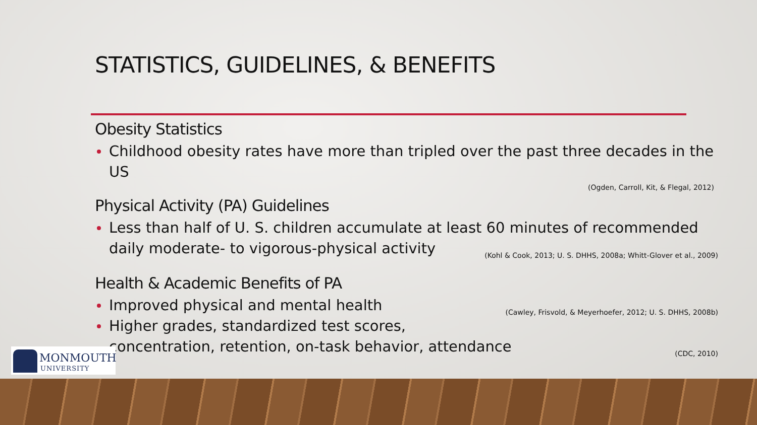STATISTICS, GUIDELINES, & BENEFITS
Obesity Statistics
Childhood obesity rates have more than tripled over the past three decades in the US
(Ogden, Carroll, Kit, & Flegal, 2012)
Physical Activity (PA) Guidelines
Less than half of U. S. children accumulate at least 60 minutes of recommended daily moderate- to vigorous-physical activity (Kohl & Cook, 2013; U. S. DHHS, 2008a; Whitt-Glover et al., 2009)
Health & Academic Benefits of PA
Improved physical and mental health (Cawley, Frisvold, & Meyerhoefer, 2012; U. S. DHHS, 2008b)
Higher grades, standardized test scores, concentration, retention, on-task behavior, attendance (CDC, 2010)
MONMOUTH
UNIVERSITY